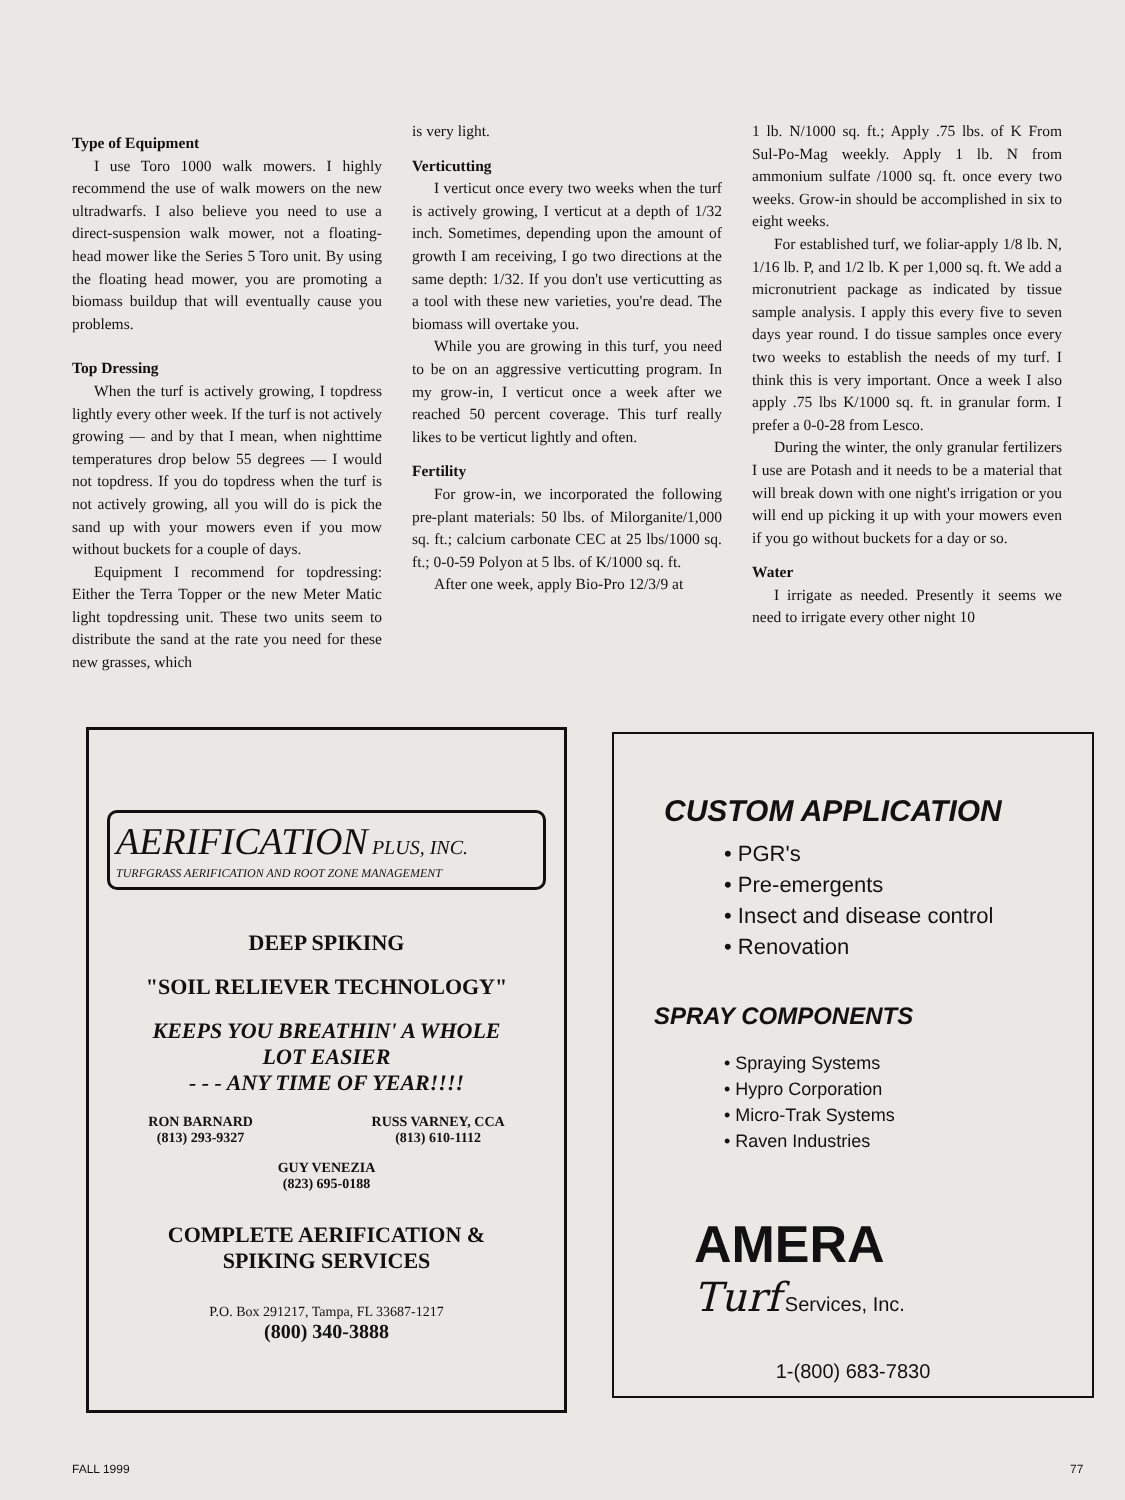Type of Equipment
I use Toro 1000 walk mowers. I highly recommend the use of walk mowers on the new ultradwarfs. I also believe you need to use a direct-suspension walk mower, not a floating-head mower like the Series 5 Toro unit. By using the floating head mower, you are promoting a biomass buildup that will eventually cause you problems.
Top Dressing
When the turf is actively growing, I topdress lightly every other week. If the turf is not actively growing — and by that I mean, when nighttime temperatures drop below 55 degrees — I would not topdress. If you do topdress when the turf is not actively growing, all you will do is pick the sand up with your mowers even if you mow without buckets for a couple of days.
Equipment I recommend for topdressing: Either the Terra Topper or the new Meter Matic light topdressing unit. These two units seem to distribute the sand at the rate you need for these new grasses, which
is very light.
Verticutting
I verticut once every two weeks when the turf is actively growing, I verticut at a depth of 1/32 inch. Sometimes, depending upon the amount of growth I am receiving, I go two directions at the same depth: 1/32. If you don't use verticutting as a tool with these new varieties, you're dead. The biomass will overtake you.
While you are growing in this turf, you need to be on an aggressive verticutting program. In my grow-in, I verticut once a week after we reached 50 percent coverage. This turf really likes to be verticut lightly and often.
Fertility
For grow-in, we incorporated the following pre-plant materials: 50 lbs. of Milorganite/1,000 sq. ft.; calcium carbonate CEC at 25 lbs/1000 sq. ft.; 0-0-59 Polyon at 5 lbs. of K/1000 sq. ft.
After one week, apply Bio-Pro 12/3/9 at
1 lb. N/1000 sq. ft.; Apply .75 lbs. of K From Sul-Po-Mag weekly. Apply 1 lb. N from ammonium sulfate /1000 sq. ft. once every two weeks. Grow-in should be accomplished in six to eight weeks.
For established turf, we foliar-apply 1/8 lb. N, 1/16 lb. P, and 1/2 lb. K per 1,000 sq. ft. We add a micronutrient package as indicated by tissue sample analysis. I apply this every five to seven days year round. I do tissue samples once every two weeks to establish the needs of my turf. I think this is very important. Once a week I also apply .75 lbs K/1000 sq. ft. in granular form. I prefer a 0-0-28 from Lesco.
During the winter, the only granular fertilizers I use are Potash and it needs to be a material that will break down with one night's irrigation or you will end up picking it up with your mowers even if you go without buckets for a day or so.
Water
I irrigate as needed. Presently it seems we need to irrigate every other night 10
AERIFICATION PLUS, INC.
TURFGRASS AERIFICATION AND ROOT ZONE MANAGEMENT
DEEP SPIKING
"SOIL RELIEVER TECHNOLOGY"
KEEPS YOU BREATHIN' A WHOLE
LOT EASIER
- - - ANY TIME OF YEAR!!!!
RON BARNARD
(813) 293-9327
RUSS VARNEY, CCA
(813) 610-1112
GUY VENEZIA
(823) 695-0188
COMPLETE AERIFICATION &
SPIKING SERVICES
P.O. Box 291217, Tampa, FL 33687-1217
(800) 340-3888
CUSTOM APPLICATION
• PGR's
• Pre-emergents
• Insect and disease control
• Renovation
SPRAY COMPONENTS
• Spraying Systems
• Hypro Corporation
• Micro-Trak Systems
• Raven Industries
AMERA
Turf Services, Inc.
1-(800) 683-7830
FALL 1999 77